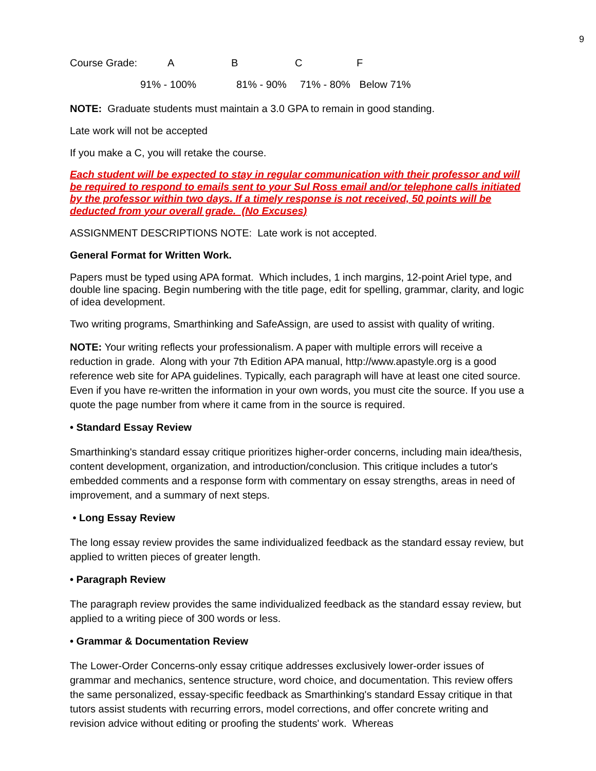9
| Course Grade: | A | B | C | F |
| 91% - 100% | | 81% - 90% | 71% - 80% | Below 71% |
NOTE: Graduate students must maintain a 3.0 GPA to remain in good standing.
Late work will not be accepted
If you make a C, you will retake the course.
Each student will be expected to stay in regular communication with their professor and will be required to respond to emails sent to your Sul Ross email and/or telephone calls initiated by the professor within two days. If a timely response is not received, 50 points will be deducted from your overall grade. (No Excuses)
ASSIGNMENT DESCRIPTIONS NOTE: Late work is not accepted.
General Format for Written Work.
Papers must be typed using APA format. Which includes, 1 inch margins, 12-point Ariel type, and double line spacing. Begin numbering with the title page, edit for spelling, grammar, clarity, and logic of idea development.
Two writing programs, Smarthinking and SafeAssign, are used to assist with quality of writing.
NOTE: Your writing reflects your professionalism. A paper with multiple errors will receive a reduction in grade. Along with your 7th Edition APA manual, http://www.apastyle.org is a good reference web site for APA guidelines. Typically, each paragraph will have at least one cited source. Even if you have re-written the information in your own words, you must cite the source. If you use a quote the page number from where it came from in the source is required.
• Standard Essay Review
Smarthinking's standard essay critique prioritizes higher-order concerns, including main idea/thesis, content development, organization, and introduction/conclusion. This critique includes a tutor's embedded comments and a response form with commentary on essay strengths, areas in need of improvement, and a summary of next steps.
• Long Essay Review
The long essay review provides the same individualized feedback as the standard essay review, but applied to written pieces of greater length.
• Paragraph Review
The paragraph review provides the same individualized feedback as the standard essay review, but applied to a writing piece of 300 words or less.
• Grammar & Documentation Review
The Lower-Order Concerns-only essay critique addresses exclusively lower-order issues of grammar and mechanics, sentence structure, word choice, and documentation. This review offers the same personalized, essay-specific feedback as Smarthinking's standard Essay critique in that tutors assist students with recurring errors, model corrections, and offer concrete writing and revision advice without editing or proofing the students' work. Whereas